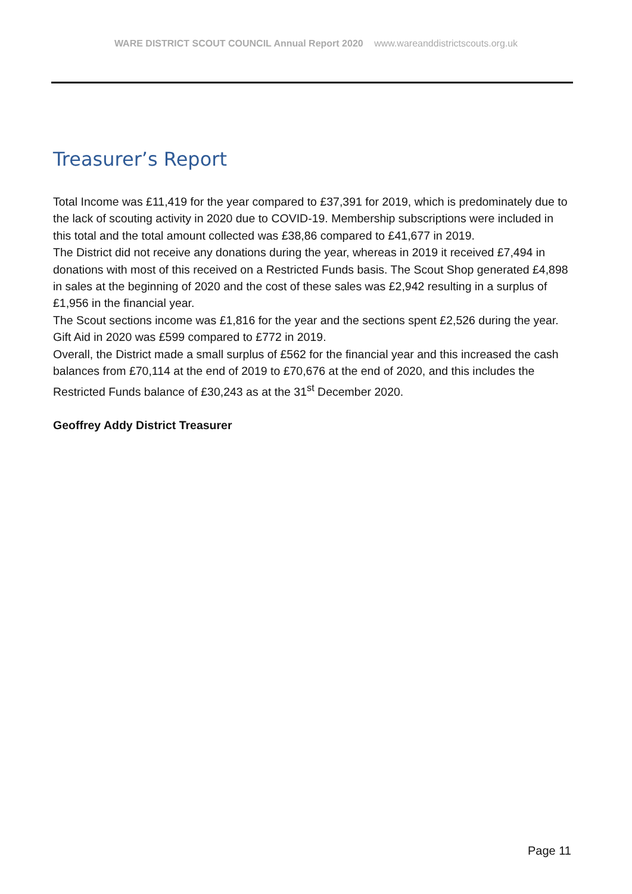WARE DISTRICT SCOUT COUNCIL Annual Report 2020 www.wareanddistrictscouts.org.uk
Treasurer’s Report
Total Income was £11,419 for the year compared to £37,391 for 2019, which is predominately due to the lack of scouting activity in 2020 due to COVID-19. Membership subscriptions were included in this total and the total amount collected was £38,86 compared to £41,677 in 2019.
The District did not receive any donations during the year, whereas in 2019 it received £7,494 in donations with most of this received on a Restricted Funds basis. The Scout Shop generated £4,898 in sales at the beginning of 2020 and the cost of these sales was £2,942 resulting in a surplus of £1,956 in the financial year.
The Scout sections income was £1,816 for the year and the sections spent £2,526 during the year.
Gift Aid in 2020 was £599 compared to £772 in 2019.
Overall, the District made a small surplus of £562 for the financial year and this increased the cash balances from £70,114 at the end of 2019 to £70,676 at the end of 2020, and this includes the Restricted Funds balance of £30,243 as at the 31<sup>st</sup> December 2020.
Geoffrey Addy District Treasurer
Page 11